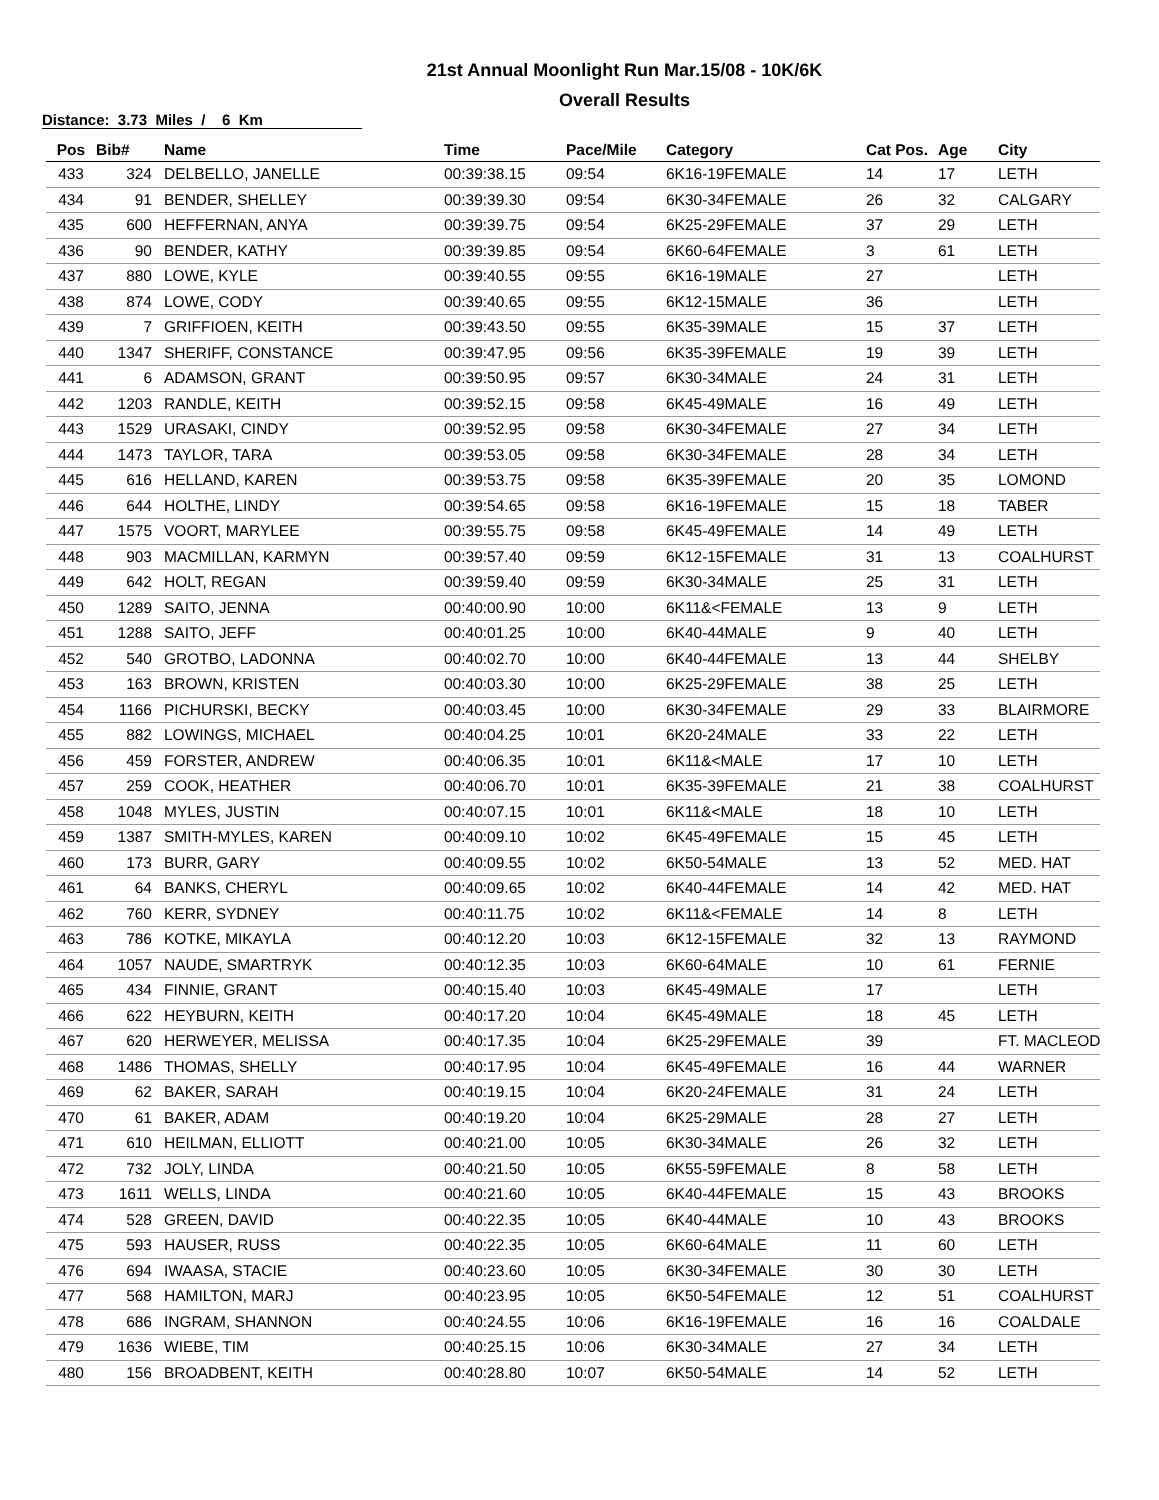21st Annual Moonlight Run Mar.15/08 - 10K/6K
Overall Results
Distance: 3.73 Miles / 6 Km
| Pos | Bib# | Name | Time | Pace/Mile | Category | Cat Pos. | Age | City |
| --- | --- | --- | --- | --- | --- | --- | --- | --- |
| 433 | 324 | DELBELLO, JANELLE | 00:39:38.15 | 09:54 | 6K16-19FEMALE | 14 | 17 | LETH |
| 434 | 91 | BENDER, SHELLEY | 00:39:39.30 | 09:54 | 6K30-34FEMALE | 26 | 32 | CALGARY |
| 435 | 600 | HEFFERNAN, ANYA | 00:39:39.75 | 09:54 | 6K25-29FEMALE | 37 | 29 | LETH |
| 436 | 90 | BENDER, KATHY | 00:39:39.85 | 09:54 | 6K60-64FEMALE | 3 | 61 | LETH |
| 437 | 880 | LOWE, KYLE | 00:39:40.55 | 09:55 | 6K16-19MALE | 27 | | LETH |
| 438 | 874 | LOWE, CODY | 00:39:40.65 | 09:55 | 6K12-15MALE | 36 | | LETH |
| 439 | 7 | GRIFFIOEN, KEITH | 00:39:43.50 | 09:55 | 6K35-39MALE | 15 | 37 | LETH |
| 440 | 1347 | SHERIFF, CONSTANCE | 00:39:47.95 | 09:56 | 6K35-39FEMALE | 19 | 39 | LETH |
| 441 | 6 | ADAMSON, GRANT | 00:39:50.95 | 09:57 | 6K30-34MALE | 24 | 31 | LETH |
| 442 | 1203 | RANDLE, KEITH | 00:39:52.15 | 09:58 | 6K45-49MALE | 16 | 49 | LETH |
| 443 | 1529 | URASAKI, CINDY | 00:39:52.95 | 09:58 | 6K30-34FEMALE | 27 | 34 | LETH |
| 444 | 1473 | TAYLOR, TARA | 00:39:53.05 | 09:58 | 6K30-34FEMALE | 28 | 34 | LETH |
| 445 | 616 | HELLAND, KAREN | 00:39:53.75 | 09:58 | 6K35-39FEMALE | 20 | 35 | LOMOND |
| 446 | 644 | HOLTHE, LINDY | 00:39:54.65 | 09:58 | 6K16-19FEMALE | 15 | 18 | TABER |
| 447 | 1575 | VOORT, MARYLEE | 00:39:55.75 | 09:58 | 6K45-49FEMALE | 14 | 49 | LETH |
| 448 | 903 | MACMILLAN, KARMYN | 00:39:57.40 | 09:59 | 6K12-15FEMALE | 31 | 13 | COALHURST |
| 449 | 642 | HOLT, REGAN | 00:39:59.40 | 09:59 | 6K30-34MALE | 25 | 31 | LETH |
| 450 | 1289 | SAITO, JENNA | 00:40:00.90 | 10:00 | 6K11&<FEMALE | 13 | 9 | LETH |
| 451 | 1288 | SAITO, JEFF | 00:40:01.25 | 10:00 | 6K40-44MALE | 9 | 40 | LETH |
| 452 | 540 | GROTBO, LADONNA | 00:40:02.70 | 10:00 | 6K40-44FEMALE | 13 | 44 | SHELBY |
| 453 | 163 | BROWN, KRISTEN | 00:40:03.30 | 10:00 | 6K25-29FEMALE | 38 | 25 | LETH |
| 454 | 1166 | PICHURSKI, BECKY | 00:40:03.45 | 10:00 | 6K30-34FEMALE | 29 | 33 | BLAIRMORE |
| 455 | 882 | LOWINGS, MICHAEL | 00:40:04.25 | 10:01 | 6K20-24MALE | 33 | 22 | LETH |
| 456 | 459 | FORSTER, ANDREW | 00:40:06.35 | 10:01 | 6K11&<MALE | 17 | 10 | LETH |
| 457 | 259 | COOK, HEATHER | 00:40:06.70 | 10:01 | 6K35-39FEMALE | 21 | 38 | COALHURST |
| 458 | 1048 | MYLES, JUSTIN | 00:40:07.15 | 10:01 | 6K11&<MALE | 18 | 10 | LETH |
| 459 | 1387 | SMITH-MYLES, KAREN | 00:40:09.10 | 10:02 | 6K45-49FEMALE | 15 | 45 | LETH |
| 460 | 173 | BURR, GARY | 00:40:09.55 | 10:02 | 6K50-54MALE | 13 | 52 | MED. HAT |
| 461 | 64 | BANKS, CHERYL | 00:40:09.65 | 10:02 | 6K40-44FEMALE | 14 | 42 | MED. HAT |
| 462 | 760 | KERR, SYDNEY | 00:40:11.75 | 10:02 | 6K11&<FEMALE | 14 | 8 | LETH |
| 463 | 786 | KOTKE, MIKAYLA | 00:40:12.20 | 10:03 | 6K12-15FEMALE | 32 | 13 | RAYMOND |
| 464 | 1057 | NAUDE, SMARTRYK | 00:40:12.35 | 10:03 | 6K60-64MALE | 10 | 61 | FERNIE |
| 465 | 434 | FINNIE, GRANT | 00:40:15.40 | 10:03 | 6K45-49MALE | 17 | | LETH |
| 466 | 622 | HEYBURN, KEITH | 00:40:17.20 | 10:04 | 6K45-49MALE | 18 | 45 | LETH |
| 467 | 620 | HERWEYER, MELISSA | 00:40:17.35 | 10:04 | 6K25-29FEMALE | 39 | | FT. MACLEOD |
| 468 | 1486 | THOMAS, SHELLY | 00:40:17.95 | 10:04 | 6K45-49FEMALE | 16 | 44 | WARNER |
| 469 | 62 | BAKER, SARAH | 00:40:19.15 | 10:04 | 6K20-24FEMALE | 31 | 24 | LETH |
| 470 | 61 | BAKER, ADAM | 00:40:19.20 | 10:04 | 6K25-29MALE | 28 | 27 | LETH |
| 471 | 610 | HEILMAN, ELLIOTT | 00:40:21.00 | 10:05 | 6K30-34MALE | 26 | 32 | LETH |
| 472 | 732 | JOLY, LINDA | 00:40:21.50 | 10:05 | 6K55-59FEMALE | 8 | 58 | LETH |
| 473 | 1611 | WELLS, LINDA | 00:40:21.60 | 10:05 | 6K40-44FEMALE | 15 | 43 | BROOKS |
| 474 | 528 | GREEN, DAVID | 00:40:22.35 | 10:05 | 6K40-44MALE | 10 | 43 | BROOKS |
| 475 | 593 | HAUSER, RUSS | 00:40:22.35 | 10:05 | 6K60-64MALE | 11 | 60 | LETH |
| 476 | 694 | IWAASA, STACIE | 00:40:23.60 | 10:05 | 6K30-34FEMALE | 30 | 30 | LETH |
| 477 | 568 | HAMILTON, MARJ | 00:40:23.95 | 10:05 | 6K50-54FEMALE | 12 | 51 | COALHURST |
| 478 | 686 | INGRAM, SHANNON | 00:40:24.55 | 10:06 | 6K16-19FEMALE | 16 | 16 | COALDALE |
| 479 | 1636 | WIEBE, TIM | 00:40:25.15 | 10:06 | 6K30-34MALE | 27 | 34 | LETH |
| 480 | 156 | BROADBENT, KEITH | 00:40:28.80 | 10:07 | 6K50-54MALE | 14 | 52 | LETH |